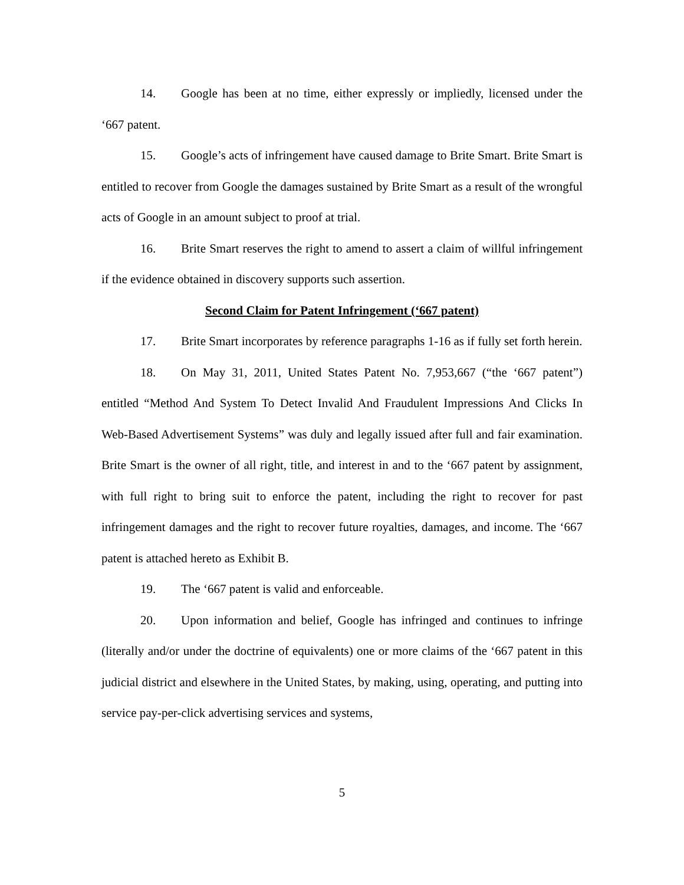14. Google has been at no time, either expressly or impliedly, licensed under the ‘667 patent.
15. Google’s acts of infringement have caused damage to Brite Smart. Brite Smart is entitled to recover from Google the damages sustained by Brite Smart as a result of the wrongful acts of Google in an amount subject to proof at trial.
16. Brite Smart reserves the right to amend to assert a claim of willful infringement if the evidence obtained in discovery supports such assertion.
Second Claim for Patent Infringement (‘667 patent)
17. Brite Smart incorporates by reference paragraphs 1-16 as if fully set forth herein.
18. On May 31, 2011, United States Patent No. 7,953,667 (“the ‘667 patent”) entitled “Method And System To Detect Invalid And Fraudulent Impressions And Clicks In Web-Based Advertisement Systems” was duly and legally issued after full and fair examination. Brite Smart is the owner of all right, title, and interest in and to the ‘667 patent by assignment, with full right to bring suit to enforce the patent, including the right to recover for past infringement damages and the right to recover future royalties, damages, and income. The ‘667 patent is attached hereto as Exhibit B.
19. The ‘667 patent is valid and enforceable.
20. Upon information and belief, Google has infringed and continues to infringe (literally and/or under the doctrine of equivalents) one or more claims of the ‘667 patent in this judicial district and elsewhere in the United States, by making, using, operating, and putting into service pay-per-click advertising services and systems,
5